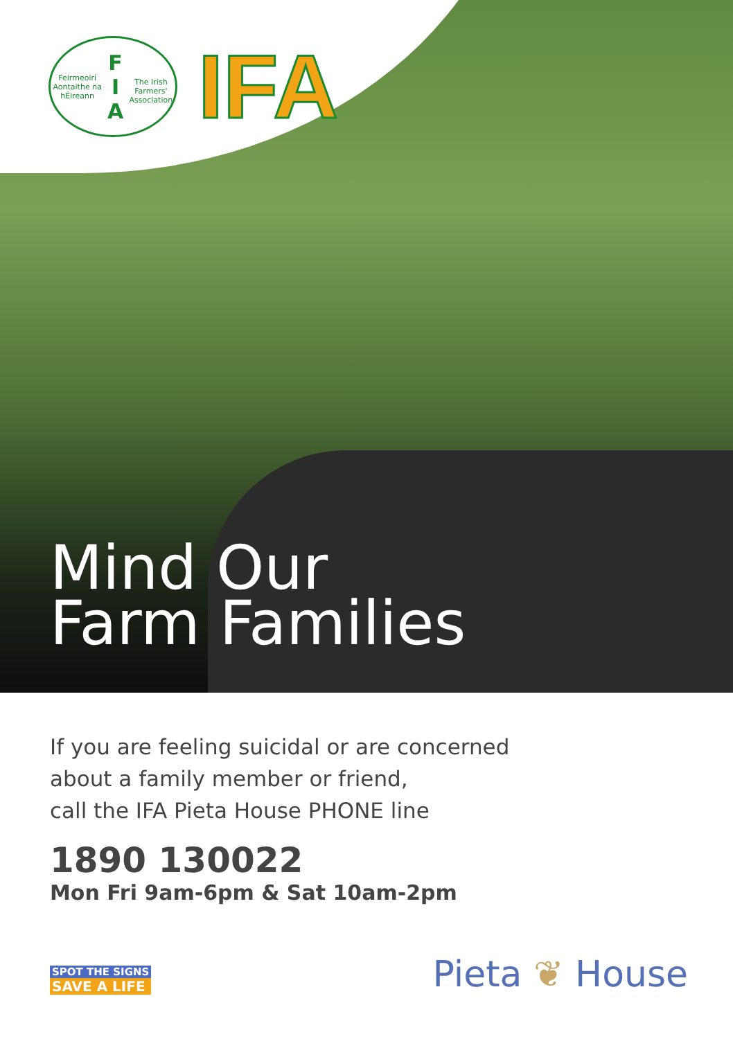Feirmeoirí Aontaithe na hÉireann
F I A
The Irish Farmers' Association
IFA
Mind Our
Farm Families
If you are feeling suicidal or are concerned
about a family member or friend,
call the IFA Pieta House PHONE line
1890 130022
Mon Fri 9am-6pm & Sat 10am-2pm
SPOT THE SIGNS
SAVE A LIFE
Pieta ❦ House